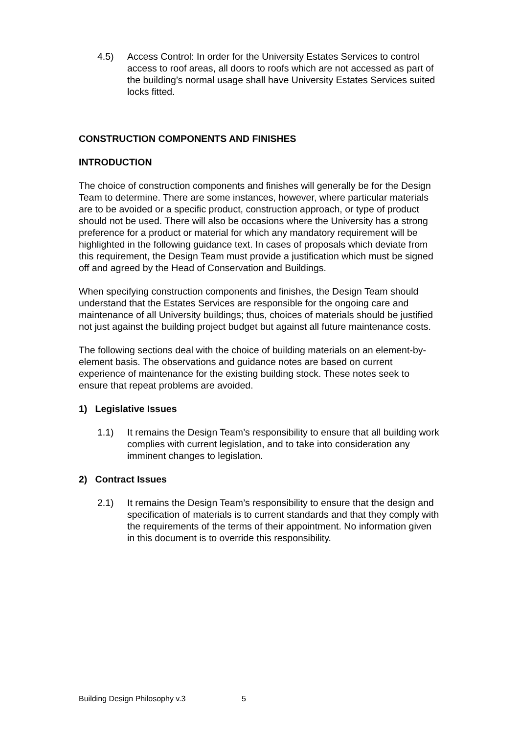4.5) Access Control: In order for the University Estates Services to control access to roof areas, all doors to roofs which are not accessed as part of the building’s normal usage shall have University Estates Services suited locks fitted.
CONSTRUCTION COMPONENTS AND FINISHES
INTRODUCTION
The choice of construction components and finishes will generally be for the Design Team to determine. There are some instances, however, where particular materials are to be avoided or a specific product, construction approach, or type of product should not be used. There will also be occasions where the University has a strong preference for a product or material for which any mandatory requirement will be highlighted in the following guidance text. In cases of proposals which deviate from this requirement, the Design Team must provide a justification which must be signed off and agreed by the Head of Conservation and Buildings.
When specifying construction components and finishes, the Design Team should understand that the Estates Services are responsible for the ongoing care and maintenance of all University buildings; thus, choices of materials should be justified not just against the building project budget but against all future maintenance costs.
The following sections deal with the choice of building materials on an element-by-element basis. The observations and guidance notes are based on current experience of maintenance for the existing building stock. These notes seek to ensure that repeat problems are avoided.
1) Legislative Issues
1.1) It remains the Design Team’s responsibility to ensure that all building work complies with current legislation, and to take into consideration any imminent changes to legislation.
2) Contract Issues
2.1) It remains the Design Team’s responsibility to ensure that the design and specification of materials is to current standards and that they comply with the requirements of the terms of their appointment. No information given in this document is to override this responsibility.
Building Design Philosophy v.3 5